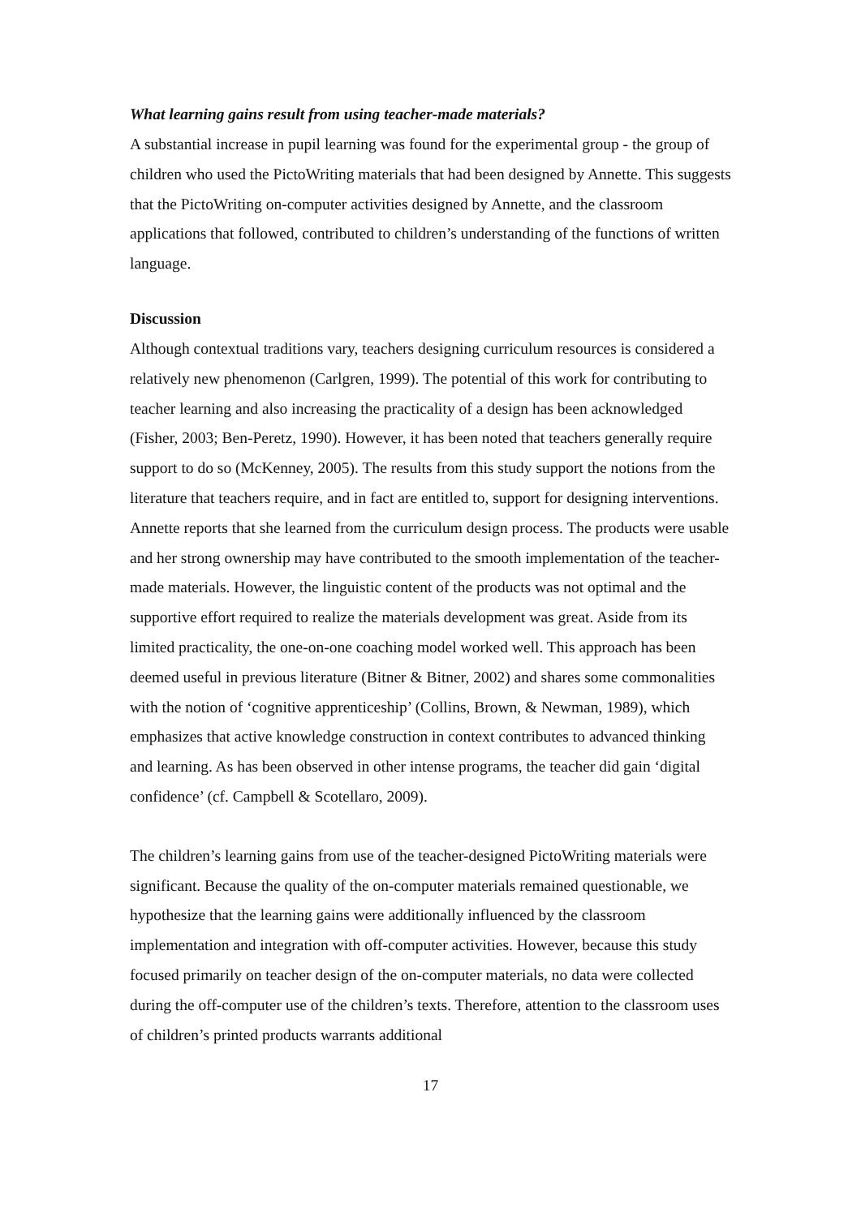What learning gains result from using teacher-made materials?
A substantial increase in pupil learning was found for the experimental group - the group of children who used the PictoWriting materials that had been designed by Annette. This suggests that the PictoWriting on-computer activities designed by Annette, and the classroom applications that followed, contributed to children’s understanding of the functions of written language.
Discussion
Although contextual traditions vary, teachers designing curriculum resources is considered a relatively new phenomenon (Carlgren, 1999). The potential of this work for contributing to teacher learning and also increasing the practicality of a design has been acknowledged (Fisher, 2003; Ben-Peretz, 1990). However, it has been noted that teachers generally require support to do so (McKenney, 2005). The results from this study support the notions from the literature that teachers require, and in fact are entitled to, support for designing interventions. Annette reports that she learned from the curriculum design process. The products were usable and her strong ownership may have contributed to the smooth implementation of the teacher-made materials. However, the linguistic content of the products was not optimal and the supportive effort required to realize the materials development was great. Aside from its limited practicality, the one-on-one coaching model worked well. This approach has been deemed useful in previous literature (Bitner & Bitner, 2002) and shares some commonalities with the notion of ‘cognitive apprenticeship’ (Collins, Brown, & Newman, 1989), which emphasizes that active knowledge construction in context contributes to advanced thinking and learning. As has been observed in other intense programs, the teacher did gain ‘digital confidence’ (cf. Campbell & Scotellaro, 2009).
The children’s learning gains from use of the teacher-designed PictoWriting materials were significant. Because the quality of the on-computer materials remained questionable, we hypothesize that the learning gains were additionally influenced by the classroom implementation and integration with off-computer activities. However, because this study focused primarily on teacher design of the on-computer materials, no data were collected during the off-computer use of the children’s texts. Therefore, attention to the classroom uses of children’s printed products warrants additional
17